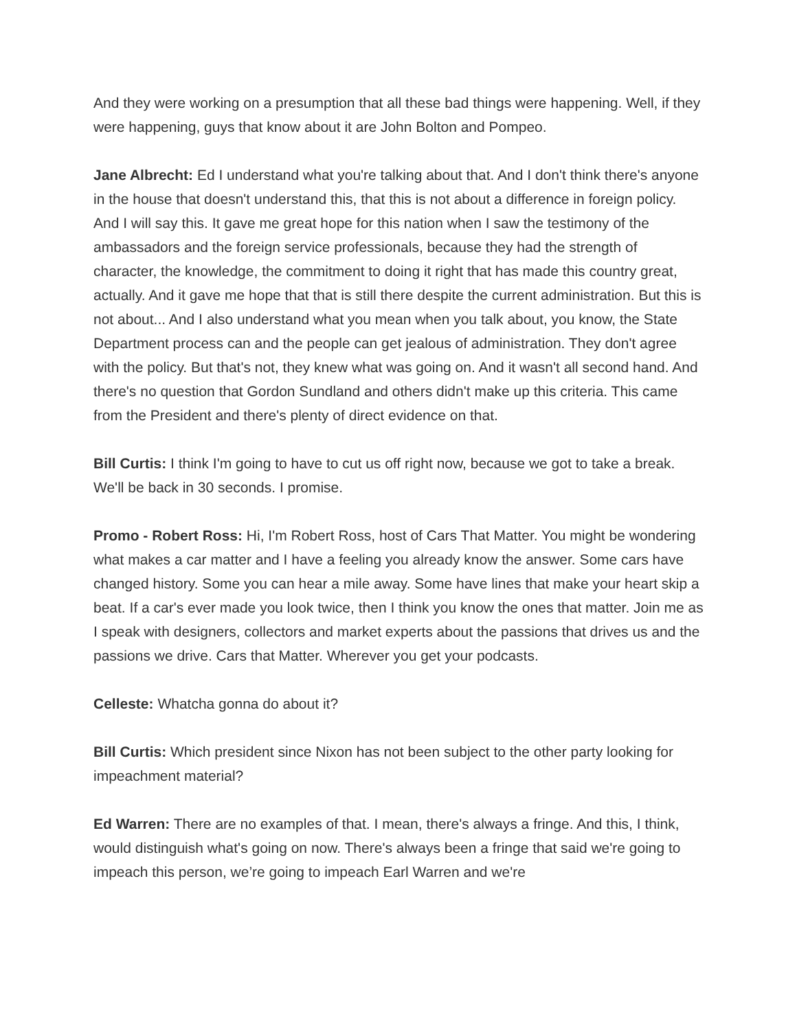And they were working on a presumption that all these bad things were happening. Well, if they were happening, guys that know about it are John Bolton and Pompeo.
Jane Albrecht: Ed I understand what you're talking about that. And I don't think there's anyone in the house that doesn't understand this, that this is not about a difference in foreign policy. And I will say this. It gave me great hope for this nation when I saw the testimony of the ambassadors and the foreign service professionals, because they had the strength of character, the knowledge, the commitment to doing it right that has made this country great, actually. And it gave me hope that that is still there despite the current administration. But this is not about... And I also understand what you mean when you talk about, you know, the State Department process can and the people can get jealous of administration. They don't agree with the policy. But that's not, they knew what was going on. And it wasn't all second hand. And there's no question that Gordon Sundland and others didn't make up this criteria. This came from the President and there's plenty of direct evidence on that.
Bill Curtis: I think I'm going to have to cut us off right now, because we got to take a break. We'll be back in 30 seconds. I promise.
Promo - Robert Ross: Hi, I'm Robert Ross, host of Cars That Matter. You might be wondering what makes a car matter and I have a feeling you already know the answer. Some cars have changed history. Some you can hear a mile away. Some have lines that make your heart skip a beat. If a car's ever made you look twice, then I think you know the ones that matter. Join me as I speak with designers, collectors and market experts about the passions that drives us and the passions we drive. Cars that Matter. Wherever you get your podcasts.
Celleste: Whatcha gonna do about it?
Bill Curtis: Which president since Nixon has not been subject to the other party looking for impeachment material?
Ed Warren: There are no examples of that. I mean, there's always a fringe. And this, I think, would distinguish what's going on now. There's always been a fringe that said we're going to impeach this person, we’re going to impeach Earl Warren and we're